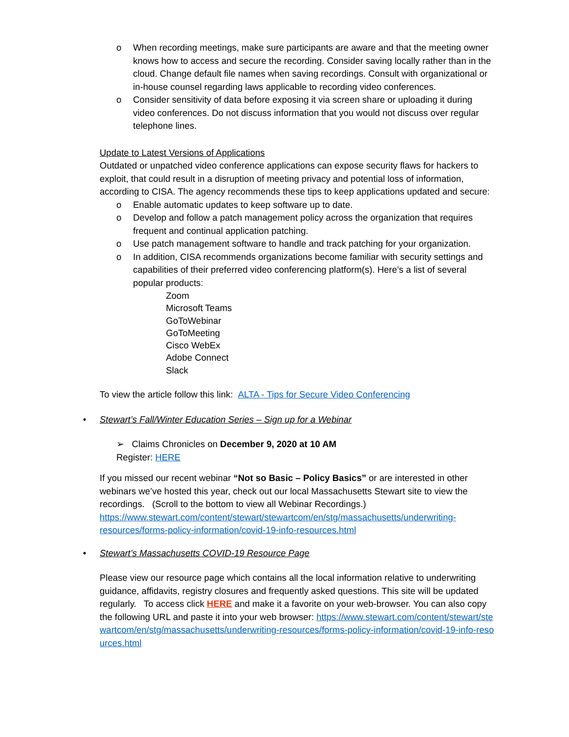o When recording meetings, make sure participants are aware and that the meeting owner knows how to access and secure the recording. Consider saving locally rather than in the cloud. Change default file names when saving recordings. Consult with organizational or in-house counsel regarding laws applicable to recording video conferences.
o Consider sensitivity of data before exposing it via screen share or uploading it during video conferences. Do not discuss information that you would not discuss over regular telephone lines.
Update to Latest Versions of Applications
Outdated or unpatched video conference applications can expose security flaws for hackers to exploit, that could result in a disruption of meeting privacy and potential loss of information, according to CISA. The agency recommends these tips to keep applications updated and secure:
o Enable automatic updates to keep software up to date.
o Develop and follow a patch management policy across the organization that requires frequent and continual application patching.
o Use patch management software to handle and track patching for your organization.
o In addition, CISA recommends organizations become familiar with security settings and capabilities of their preferred video conferencing platform(s). Here’s a list of several popular products:
Zoom
Microsoft Teams
GoToWebinar
GoToMeeting
Cisco WebEx
Adobe Connect
Slack
To view the article follow this link: ALTA - Tips for Secure Video Conferencing
• Stewart’s Fall/Winter Education Series – Sign up for a Webinar
➢ Claims Chronicles on December 9, 2020 at 10 AM
Register: HERE
If you missed our recent webinar “Not so Basic – Policy Basics” or are interested in other webinars we’ve hosted this year, check out our local Massachusetts Stewart site to view the recordings. (Scroll to the bottom to view all Webinar Recordings.)
https://www.stewart.com/content/stewart/stewartcom/en/stg/massachusetts/underwriting-resources/forms-policy-information/covid-19-info-resources.html
• Stewart’s Massachusetts COVID-19 Resource Page
Please view our resource page which contains all the local information relative to underwriting guidance, affidavits, registry closures and frequently asked questions. This site will be updated regularly. To access click HERE and make it a favorite on your web-browser. You can also copy the following URL and paste it into your web browser: https://www.stewart.com/content/stewart/stewartcom/en/stg/massachusetts/underwriting-resources/forms-policy-information/covid-19-info-resources.html